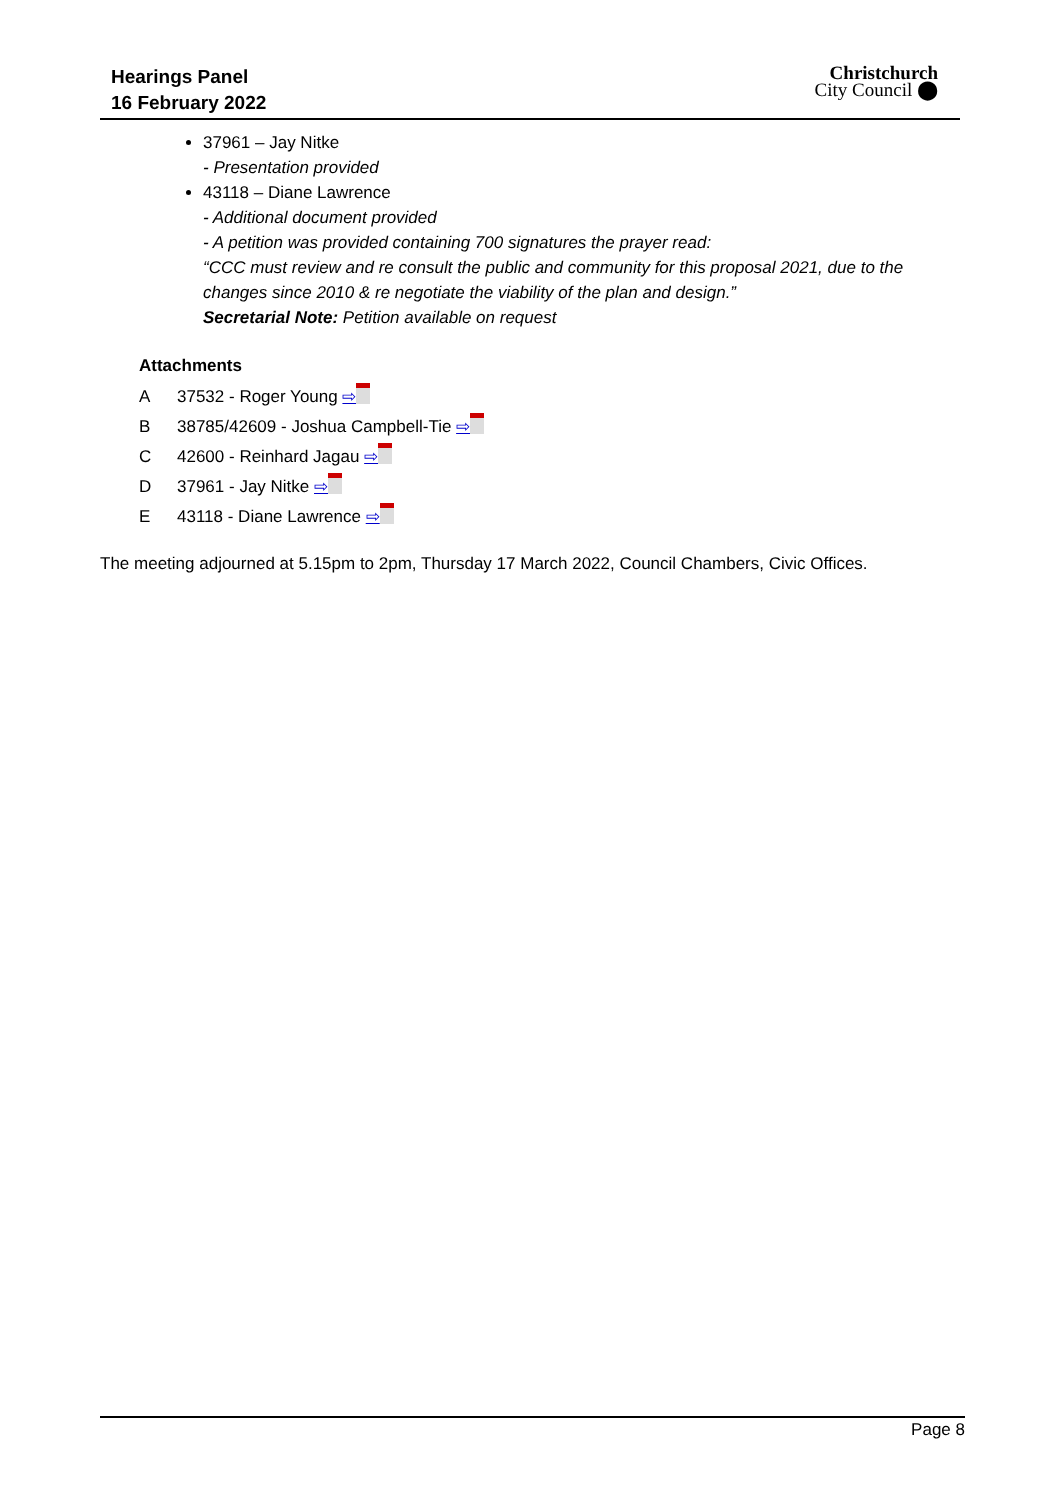Hearings Panel
16 February 2022
Christchurch
City Council ⬤
37961 – Jay Nitke
- Presentation provided
43118 – Diane Lawrence
- Additional document provided
- A petition was provided containing 700 signatures the prayer read:
“CCC must review and re consult the public and community for this proposal 2021, due to the changes since 2010 & re negotiate the viability of the plan and design.”
Secretarial Note: Petition available on request
Attachments
A 37532 - Roger Young ⇨
B 38785/42609 - Joshua Campbell-Tie ⇨
C 42600 - Reinhard Jagau ⇨
D 37961 - Jay Nitke ⇨
E 43118 - Diane Lawrence ⇨
The meeting adjourned at 5.15pm to 2pm, Thursday 17 March 2022, Council Chambers, Civic Offices.
Page 8